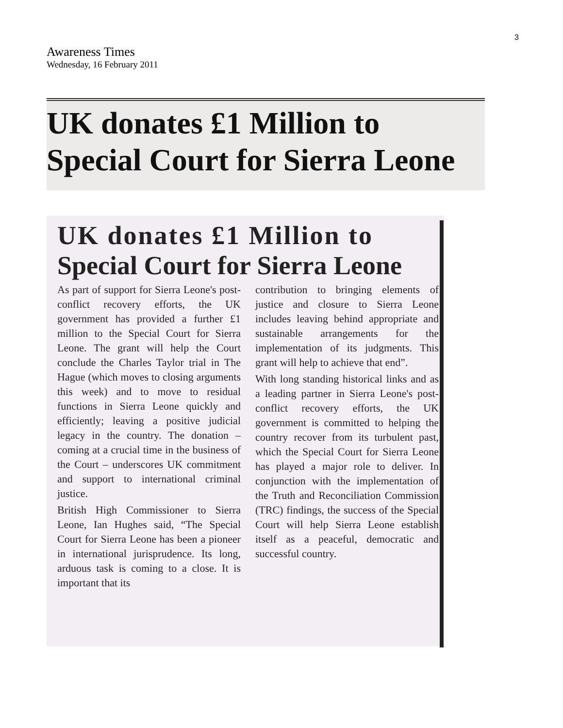3
Awareness Times
Wednesday, 16 February 2011
UK donates £1 Million to
Special Court for Sierra Leone
UK donates £1 Million to
Special Court for Sierra Leone
As part of support for Sierra Leone's post-conflict recovery efforts, the UK government has provided a further £1 million to the Special Court for Sierra Leone. The grant will help the Court conclude the Charles Taylor trial in The Hague (which moves to closing arguments this week) and to move to residual functions in Sierra Leone quickly and efficiently; leaving a positive judicial legacy in the country. The donation – coming at a crucial time in the business of the Court – underscores UK commitment and support to international criminal justice.
British High Commissioner to Sierra Leone, Ian Hughes said, “The Special Court for Sierra Leone has been a pioneer in international jurisprudence. Its long, arduous task is coming to a close. It is important that its
contribution to bringing elements of justice and closure to Sierra Leone includes leaving behind appropriate and sustainable arrangements for the implementation of its judgments. This grant will help to achieve that end”.
With long standing historical links and as a leading partner in Sierra Leone's post-conflict recovery efforts, the UK government is committed to helping the country recover from its turbulent past, which the Special Court for Sierra Leone has played a major role to deliver. In conjunction with the implementation of the Truth and Reconciliation Commission (TRC) findings, the success of the Special Court will help Sierra Leone establish itself as a peaceful, democratic and successful country.